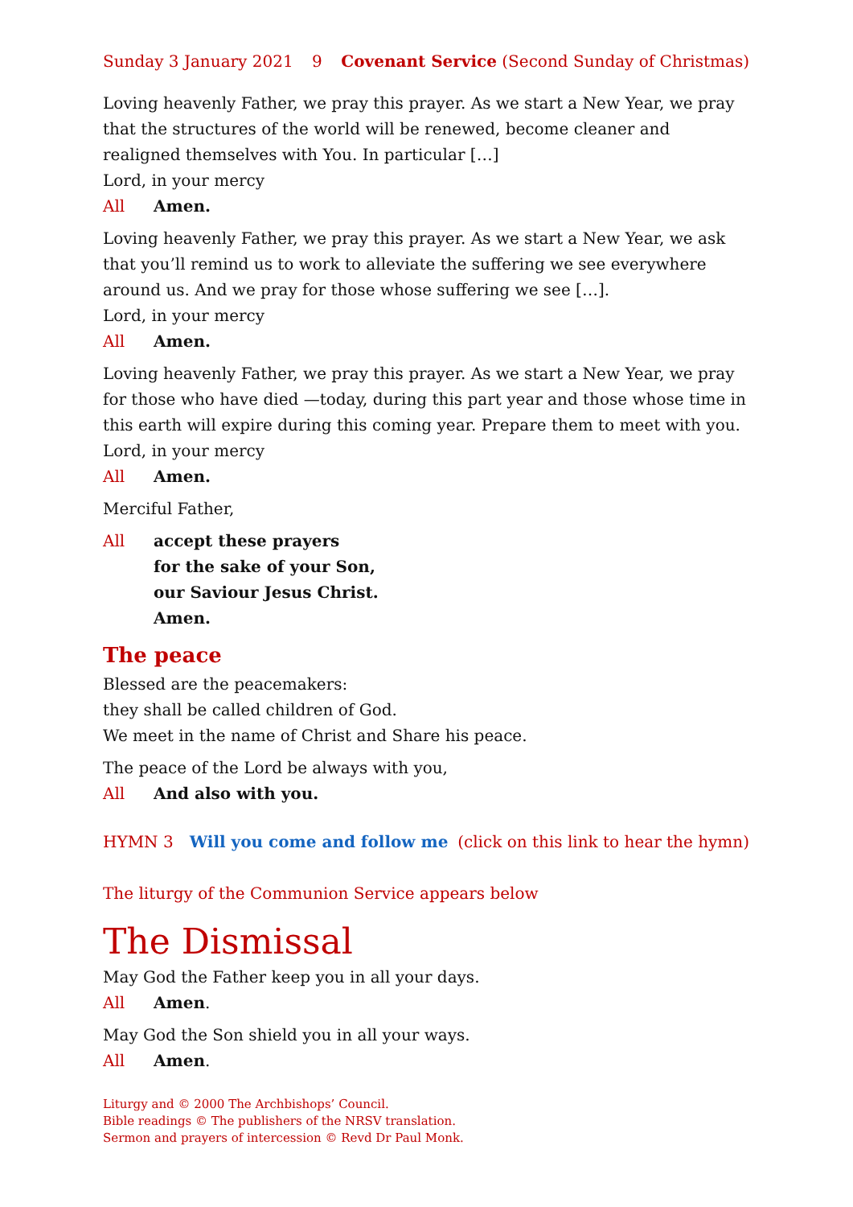Sunday 3 January 2021 9 Covenant Service (Second Sunday of Christmas)
Loving heavenly Father, we pray this prayer. As we start a New Year, we pray that the structures of the world will be renewed, become cleaner and realigned themselves with You. In particular […]
Lord, in your mercy
All Amen.
Loving heavenly Father, we pray this prayer. As we start a New Year, we ask that you’ll remind us to work to alleviate the suffering we see everywhere around us. And we pray for those whose suffering we see […].
Lord, in your mercy
All Amen.
Loving heavenly Father, we pray this prayer. As we start a New Year, we pray for those who have died —today, during this part year and those whose time in this earth will expire during this coming year. Prepare them to meet with you.
Lord, in your mercy
All Amen.
Merciful Father,
All accept these prayers
for the sake of your Son,
our Saviour Jesus Christ.
Amen.
The peace
Blessed are the peacemakers:
they shall be called children of God.
We meet in the name of Christ and Share his peace.
The peace of the Lord be always with you,
All And also with you.
HYMN 3 Will you come and follow me (click on this link to hear the hymn)
The liturgy of the Communion Service appears below
The Dismissal
May God the Father keep you in all your days.
All Amen.
May God the Son shield you in all your ways.
All Amen.
Liturgy and © 2000 The Archbishops’ Council.
Bible readings © The publishers of the NRSV translation.
Sermon and prayers of intercession © Revd Dr Paul Monk.